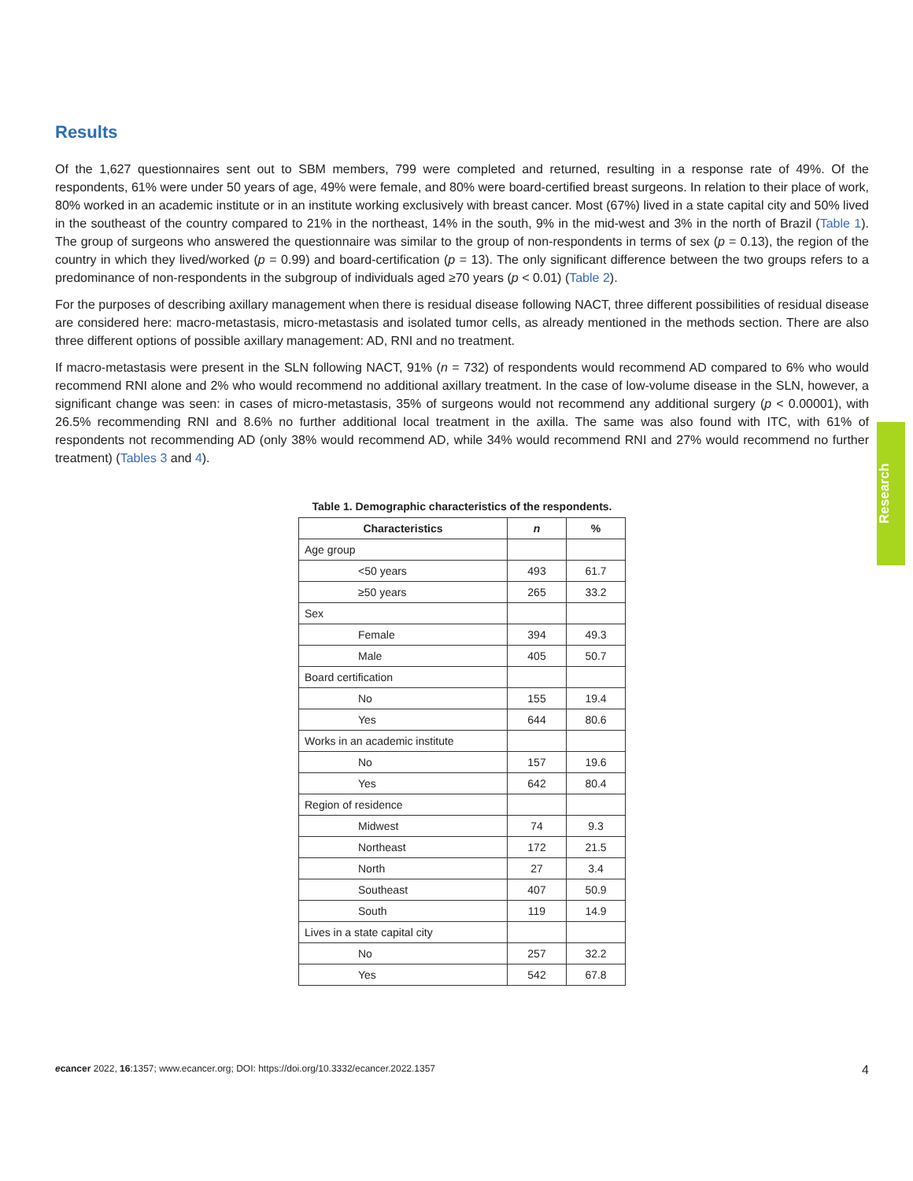Results
Of the 1,627 questionnaires sent out to SBM members, 799 were completed and returned, resulting in a response rate of 49%. Of the respondents, 61% were under 50 years of age, 49% were female, and 80% were board-certified breast surgeons. In relation to their place of work, 80% worked in an academic institute or in an institute working exclusively with breast cancer. Most (67%) lived in a state capital city and 50% lived in the southeast of the country compared to 21% in the northeast, 14% in the south, 9% in the mid-west and 3% in the north of Brazil (Table 1). The group of surgeons who answered the questionnaire was similar to the group of non-respondents in terms of sex (p = 0.13), the region of the country in which they lived/worked (p = 0.99) and board-certification (p = 13). The only significant difference between the two groups refers to a predominance of non-respondents in the subgroup of individuals aged ≥70 years (p < 0.01) (Table 2).
For the purposes of describing axillary management when there is residual disease following NACT, three different possibilities of residual disease are considered here: macro-metastasis, micro-metastasis and isolated tumor cells, as already mentioned in the methods section. There are also three different options of possible axillary management: AD, RNI and no treatment.
If macro-metastasis were present in the SLN following NACT, 91% (n = 732) of respondents would recommend AD compared to 6% who would recommend RNI alone and 2% who would recommend no additional axillary treatment. In the case of low-volume disease in the SLN, however, a significant change was seen: in cases of micro-metastasis, 35% of surgeons would not recommend any additional surgery (p < 0.00001), with 26.5% recommending RNI and 8.6% no further additional local treatment in the axilla. The same was also found with ITC, with 61% of respondents not recommending AD (only 38% would recommend AD, while 34% would recommend RNI and 27% would recommend no further treatment) (Tables 3 and 4).
Table 1. Demographic characteristics of the respondents.
| Characteristics | n | % |
| --- | --- | --- |
| Age group | | |
| <50 years | 493 | 61.7 |
| ≥50 years | 265 | 33.2 |
| Sex | | |
| Female | 394 | 49.3 |
| Male | 405 | 50.7 |
| Board certification | | |
| No | 155 | 19.4 |
| Yes | 644 | 80.6 |
| Works in an academic institute | | |
| No | 157 | 19.6 |
| Yes | 642 | 80.4 |
| Region of residence | | |
| Midwest | 74 | 9.3 |
| Northeast | 172 | 21.5 |
| North | 27 | 3.4 |
| Southeast | 407 | 50.9 |
| South | 119 | 14.9 |
| Lives in a state capital city | | |
| No | 257 | 32.2 |
| Yes | 542 | 67.8 |
Research
ecancer 2022, 16:1357; www.ecancer.org; DOI: https://doi.org/10.3332/ecancer.2022.1357 4